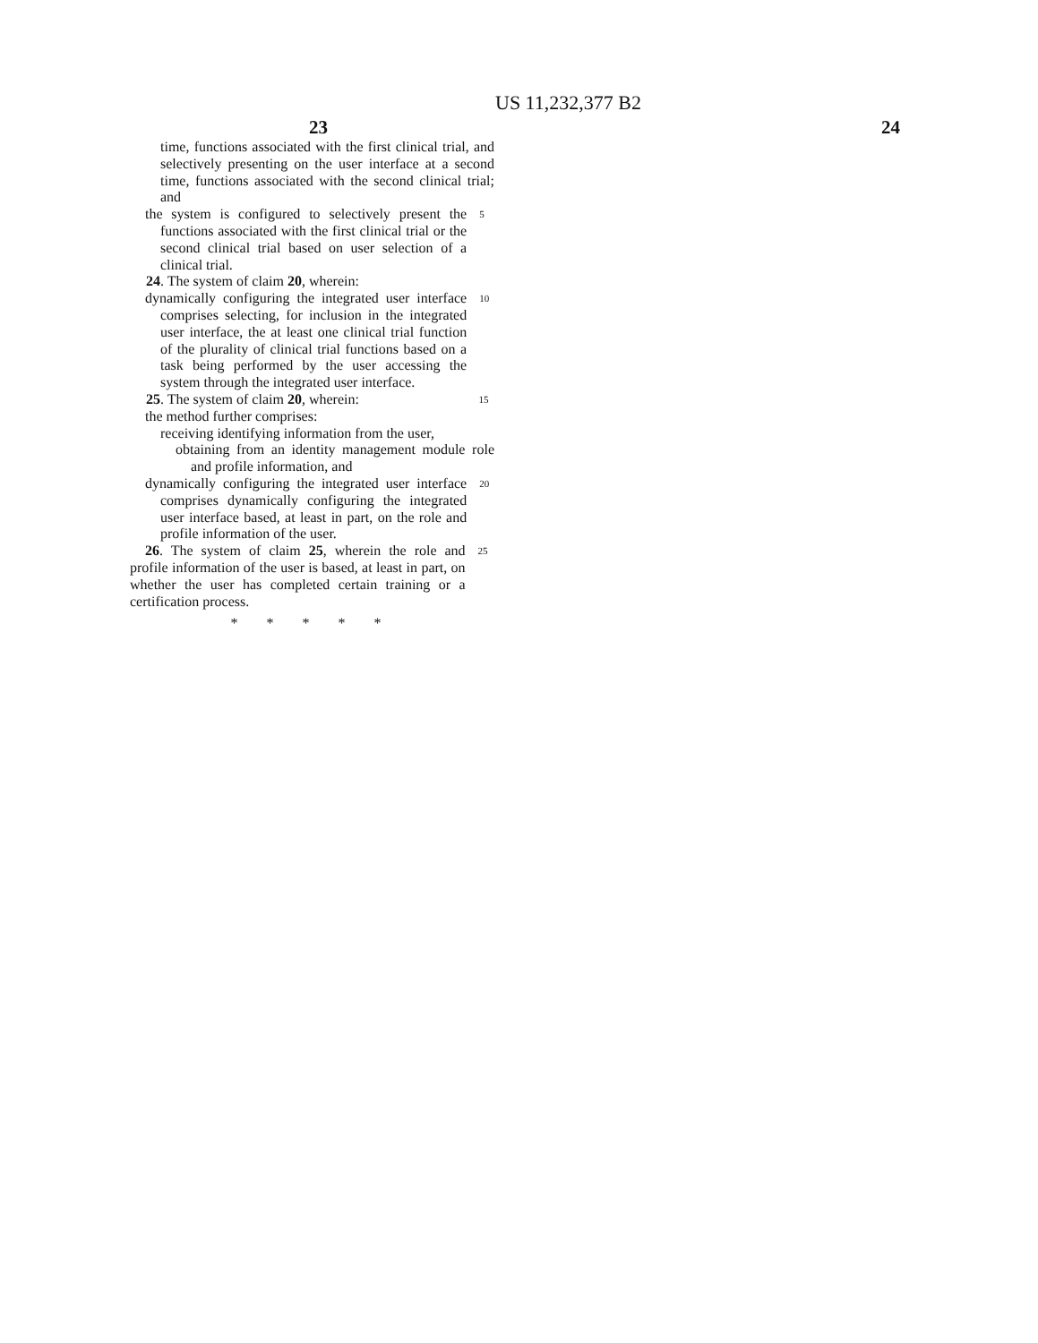US 11,232,377 B2
23 24
time, functions associated with the first clinical trial, and selectively presenting on the user interface at a second time, functions associated with the second clinical trial; and
the system is configured to selectively present the functions associated with the first clinical trial or the second clinical trial based on user selection of a clinical trial.
5
24. The system of claim 20, wherein:
dynamically configuring the integrated user interface comprises selecting, for inclusion in the integrated user interface, the at least one clinical trial function of the plurality of clinical trial functions based on a task being performed by the user accessing the system through the integrated user interface.
10
25. The system of claim 20, wherein:
15
the method further comprises:
receiving identifying information from the user,
obtaining from an identity management module role and profile information, and
dynamically configuring the integrated user interface comprises dynamically configuring the integrated user interface based, at least in part, on the role and profile information of the user.
20
26. The system of claim 25, wherein the role and profile information of the user is based, at least in part, on whether the user has completed certain training or a certification process.
25
* * * * *